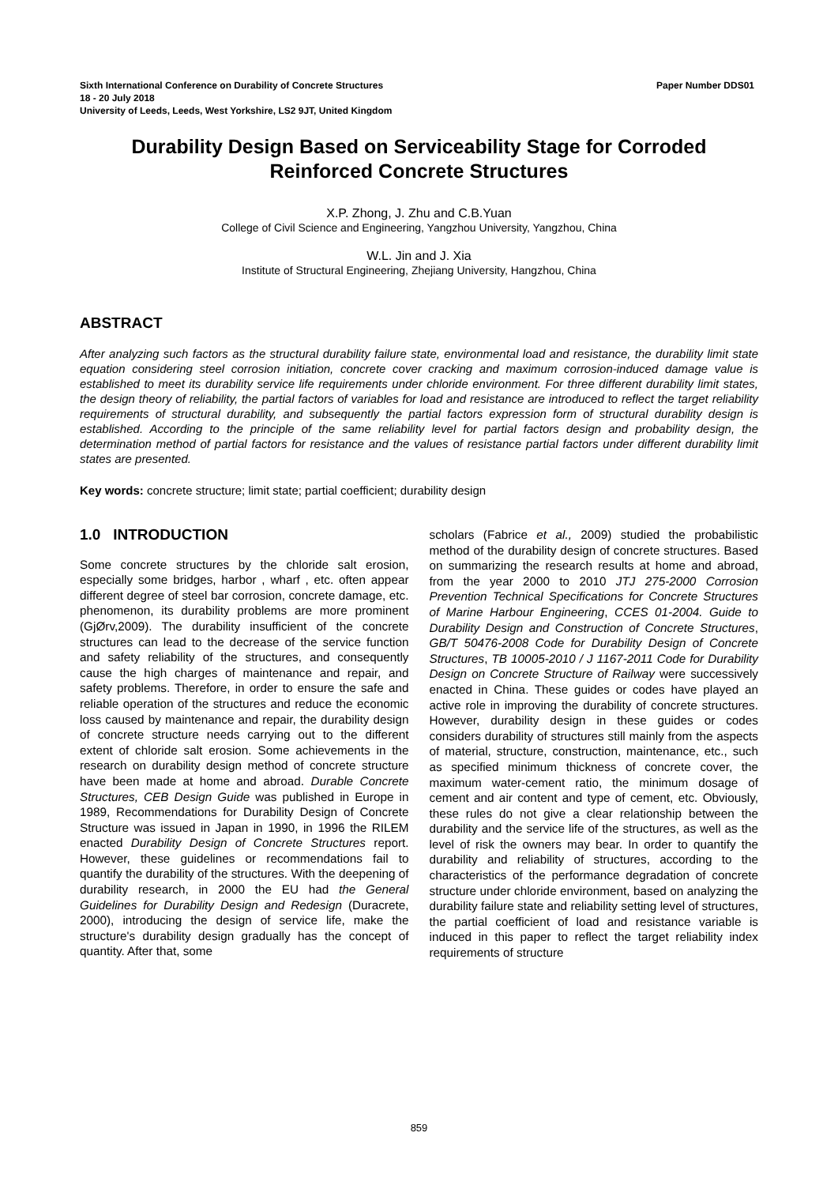Sixth International Conference on Durability of Concrete Structures Paper Number DDS01
18 - 20 July 2018
University of Leeds, Leeds, West Yorkshire, LS2 9JT, United Kingdom
Durability Design Based on Serviceability Stage for Corroded Reinforced Concrete Structures
X.P. Zhong, J. Zhu and C.B.Yuan
College of Civil Science and Engineering, Yangzhou University, Yangzhou, China
W.L. Jin and J. Xia
Institute of Structural Engineering, Zhejiang University, Hangzhou, China
ABSTRACT
After analyzing such factors as the structural durability failure state, environmental load and resistance, the durability limit state equation considering steel corrosion initiation, concrete cover cracking and maximum corrosion-induced damage value is established to meet its durability service life requirements under chloride environment. For three different durability limit states, the design theory of reliability, the partial factors of variables for load and resistance are introduced to reflect the target reliability requirements of structural durability, and subsequently the partial factors expression form of structural durability design is established. According to the principle of the same reliability level for partial factors design and probability design, the determination method of partial factors for resistance and the values of resistance partial factors under different durability limit states are presented.
Key words: concrete structure; limit state; partial coefficient; durability design
1.0 INTRODUCTION
Some concrete structures by the chloride salt erosion, especially some bridges, harbor , wharf , etc. often appear different degree of steel bar corrosion, concrete damage, etc. phenomenon, its durability problems are more prominent (GjØrv,2009). The durability insufficient of the concrete structures can lead to the decrease of the service function and safety reliability of the structures, and consequently cause the high charges of maintenance and repair, and safety problems. Therefore, in order to ensure the safe and reliable operation of the structures and reduce the economic loss caused by maintenance and repair, the durability design of concrete structure needs carrying out to the different extent of chloride salt erosion. Some achievements in the research on durability design method of concrete structure have been made at home and abroad. Durable Concrete Structures, CEB Design Guide was published in Europe in 1989, Recommendations for Durability Design of Concrete Structure was issued in Japan in 1990, in 1996 the RILEM enacted Durability Design of Concrete Structures report. However, these guidelines or recommendations fail to quantify the durability of the structures. With the deepening of durability research, in 2000 the EU had the General Guidelines for Durability Design and Redesign (Duracrete, 2000), introducing the design of service life, make the structure's durability design gradually has the concept of quantity. After that, some
scholars (Fabrice et al., 2009) studied the probabilistic method of the durability design of concrete structures. Based on summarizing the research results at home and abroad, from the year 2000 to 2010 JTJ 275-2000 Corrosion Prevention Technical Specifications for Concrete Structures of Marine Harbour Engineering, CCES 01-2004. Guide to Durability Design and Construction of Concrete Structures, GB/T 50476-2008 Code for Durability Design of Concrete Structures, TB 10005-2010 / J 1167-2011 Code for Durability Design on Concrete Structure of Railway were successively enacted in China. These guides or codes have played an active role in improving the durability of concrete structures. However, durability design in these guides or codes considers durability of structures still mainly from the aspects of material, structure, construction, maintenance, etc., such as specified minimum thickness of concrete cover, the maximum water-cement ratio, the minimum dosage of cement and air content and type of cement, etc. Obviously, these rules do not give a clear relationship between the durability and the service life of the structures, as well as the level of risk the owners may bear. In order to quantify the durability and reliability of structures, according to the characteristics of the performance degradation of concrete structure under chloride environment, based on analyzing the durability failure state and reliability setting level of structures, the partial coefficient of load and resistance variable is induced in this paper to reflect the target reliability index requirements of structure
859